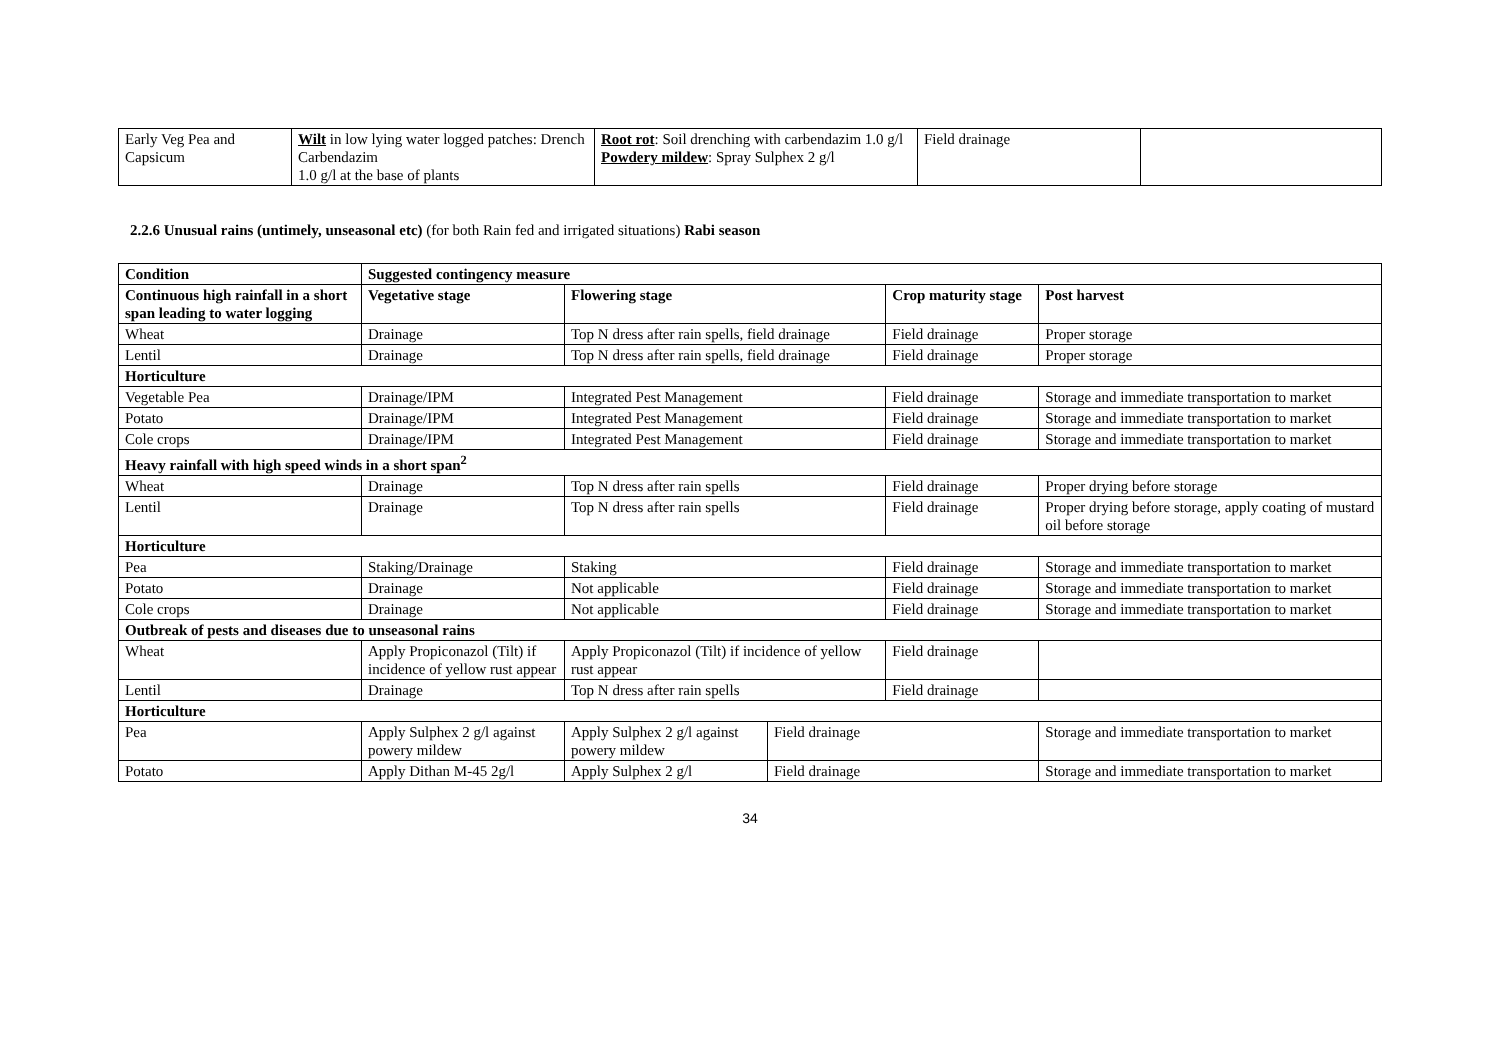| Early Veg Pea and Capsicum | Wilt in low lying water logged patches: Drench Carbendazim 1.0 g/l at the base of plants | Root rot : Soil drenching with carbendazim 1.0 g/l Powdery mildew : Spray Sulphex 2 g/l | Field drainage | |
2.2.6 Unusual rains (untimely, unseasonal etc) (for both Rain fed and irrigated situations) Rabi season
| Condition | Suggested contingency measure | | | | |
| --- | --- | --- | --- | --- | --- |
| Continuous high rainfall in a short span leading to water logging | Vegetative stage | Flowering stage | | Crop maturity stage | Post harvest |
| Wheat | Drainage | Top N dress after rain spells, field drainage | | Field drainage | Proper storage |
| Lentil | Drainage | Top N dress after rain spells, field drainage | | Field drainage | Proper storage |
| Horticulture | | | | | |
| Vegetable Pea | Drainage/IPM | Integrated Pest Management | | Field drainage | Storage and immediate transportation to market |
| Potato | Drainage/IPM | Integrated Pest Management | | Field drainage | Storage and immediate transportation to market |
| Cole crops | Drainage/IPM | Integrated Pest Management | | Field drainage | Storage and immediate transportation to market |
| Heavy rainfall with high speed winds in a short span<sup>2</sup> | | | | | |
| Wheat | Drainage | Top N dress after rain spells | | Field drainage | Proper drying before storage |
| Lentil | Drainage | Top N dress after rain spells | | Field drainage | Proper drying before storage, apply coating of mustard oil before storage |
| Horticulture | | | | | |
| Pea | Staking/Drainage | Staking | | Field drainage | Storage and immediate transportation to market |
| Potato | Drainage | Not applicable | | Field drainage | Storage and immediate transportation to market |
| Cole crops | Drainage | Not applicable | | Field drainage | Storage and immediate transportation to market |
| Outbreak of pests and diseases due to unseasonal rains | | | | | |
| Wheat | Apply Propiconazol (Tilt) if incidence of yellow rust appear | Apply Propiconazol (Tilt) if incidence of yellow rust appear | | Field drainage | |
| Lentil | Drainage | Top N dress after rain spells | | Field drainage | |
| Horticulture | | | | | |
| Pea | Apply Sulphex 2 g/l against powery mildew | Apply Sulphex 2 g/l against powery mildew | Field drainage | | Storage and immediate transportation to market |
| Potato | Apply Dithan M-45 2g/l | Apply Sulphex 2 g/l | Field drainage | | Storage and immediate transportation to market |
34